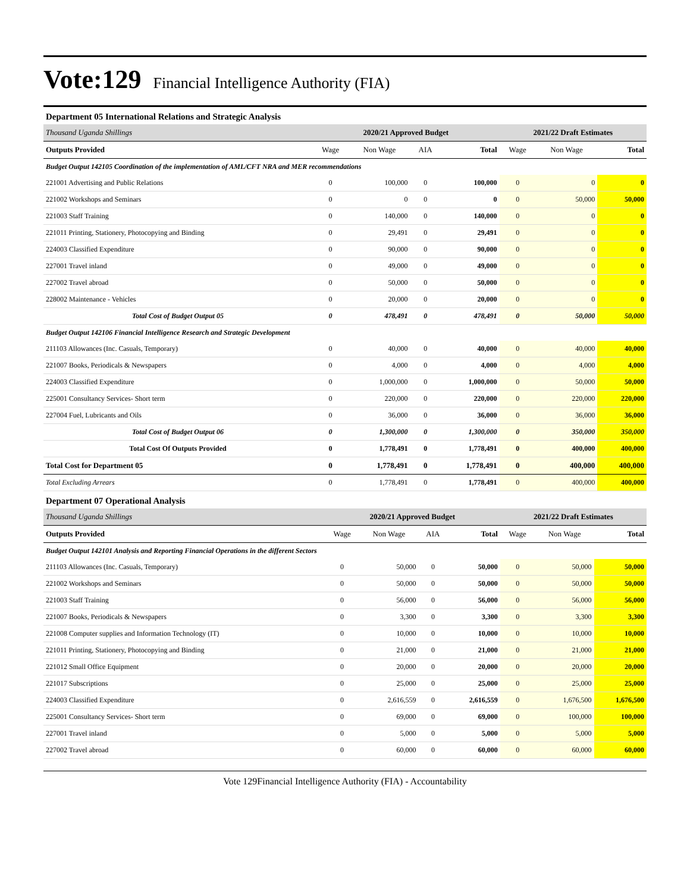Vote:129 Financial Intelligence Authority (FIA)
Department 05 International Relations and Strategic Analysis
| Thousand Uganda Shillings | 2020/21 Approved Budget | | | | 2021/22 Draft Estimates | | |
| Outputs Provided | Wage | Non Wage | AIA | Total | Wage | Non Wage | Total |
| Budget Output 142105 Coordination of the implementation of AML/CFT NRA and MER recommendations | | | | | | | |
| 221001 Advertising and Public Relations | 0 | 100,000 | 0 | 100,000 | 0 | 0 | 0 |
| 221002 Workshops and Seminars | 0 | 0 | 0 | 0 | 0 | 50,000 | 50,000 |
| 221003 Staff Training | 0 | 140,000 | 0 | 140,000 | 0 | 0 | 0 |
| 221011 Printing, Stationery, Photocopying and Binding | 0 | 29,491 | 0 | 29,491 | 0 | 0 | 0 |
| 224003 Classified Expenditure | 0 | 90,000 | 0 | 90,000 | 0 | 0 | 0 |
| 227001 Travel inland | 0 | 49,000 | 0 | 49,000 | 0 | 0 | 0 |
| 227002 Travel abroad | 0 | 50,000 | 0 | 50,000 | 0 | 0 | 0 |
| 228002 Maintenance - Vehicles | 0 | 20,000 | 0 | 20,000 | 0 | 0 | 0 |
| Total Cost of Budget Output 05 | 0 | 478,491 | 0 | 478,491 | 0 | 50,000 | 50,000 |
| Budget Output 142106 Financial Intelligence Research and Strategic Development | | | | | | | |
| 211103 Allowances (Inc. Casuals, Temporary) | 0 | 40,000 | 0 | 40,000 | 0 | 40,000 | 40,000 |
| 221007 Books, Periodicals & Newspapers | 0 | 4,000 | 0 | 4,000 | 0 | 4,000 | 4,000 |
| 224003 Classified Expenditure | 0 | 1,000,000 | 0 | 1,000,000 | 0 | 50,000 | 50,000 |
| 225001 Consultancy Services- Short term | 0 | 220,000 | 0 | 220,000 | 0 | 220,000 | 220,000 |
| 227004 Fuel, Lubricants and Oils | 0 | 36,000 | 0 | 36,000 | 0 | 36,000 | 36,000 |
| Total Cost of Budget Output 06 | 0 | 1,300,000 | 0 | 1,300,000 | 0 | 350,000 | 350,000 |
| Total Cost Of Outputs Provided | 0 | 1,778,491 | 0 | 1,778,491 | 0 | 400,000 | 400,000 |
| Total Cost for Department 05 | 0 | 1,778,491 | 0 | 1,778,491 | 0 | 400,000 | 400,000 |
| Total Excluding Arrears | 0 | 1,778,491 | 0 | 1,778,491 | 0 | 400,000 | 400,000 |
Department 07 Operational Analysis
| Thousand Uganda Shillings | 2020/21 Approved Budget | | | | 2021/22 Draft Estimates | | |
| Outputs Provided | Wage | Non Wage | AIA | Total | Wage | Non Wage | Total |
| Budget Output 142101 Analysis and Reporting Financial Operations in the different Sectors | | | | | | | |
| 211103 Allowances (Inc. Casuals, Temporary) | 0 | 50,000 | 0 | 50,000 | 0 | 50,000 | 50,000 |
| 221002 Workshops and Seminars | 0 | 50,000 | 0 | 50,000 | 0 | 50,000 | 50,000 |
| 221003 Staff Training | 0 | 56,000 | 0 | 56,000 | 0 | 56,000 | 56,000 |
| 221007 Books, Periodicals & Newspapers | 0 | 3,300 | 0 | 3,300 | 0 | 3,300 | 3,300 |
| 221008 Computer supplies and Information Technology (IT) | 0 | 10,000 | 0 | 10,000 | 0 | 10,000 | 10,000 |
| 221011 Printing, Stationery, Photocopying and Binding | 0 | 21,000 | 0 | 21,000 | 0 | 21,000 | 21,000 |
| 221012 Small Office Equipment | 0 | 20,000 | 0 | 20,000 | 0 | 20,000 | 20,000 |
| 221017 Subscriptions | 0 | 25,000 | 0 | 25,000 | 0 | 25,000 | 25,000 |
| 224003 Classified Expenditure | 0 | 2,616,559 | 0 | 2,616,559 | 0 | 1,676,500 | 1,676,500 |
| 225001 Consultancy Services- Short term | 0 | 69,000 | 0 | 69,000 | 0 | 100,000 | 100,000 |
| 227001 Travel inland | 0 | 5,000 | 0 | 5,000 | 0 | 5,000 | 5,000 |
| 227002 Travel abroad | 0 | 60,000 | 0 | 60,000 | 0 | 60,000 | 60,000 |
Vote 129Financial Intelligence Authority (FIA) - Accountability